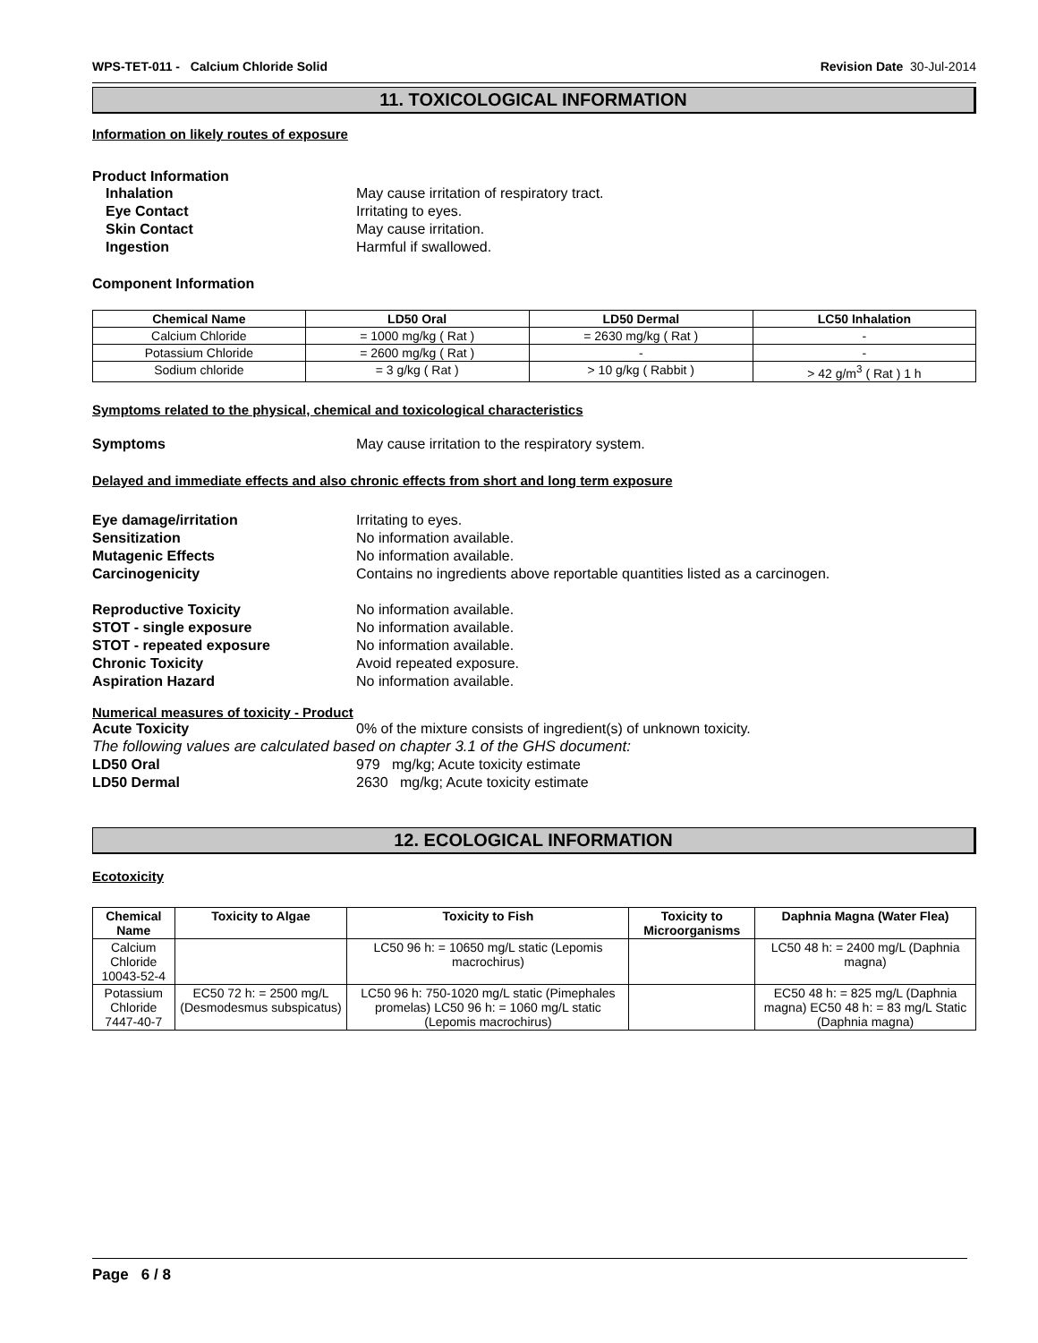WPS-TET-011 - Calcium Chloride Solid Revision Date 30-Jul-2014
11. TOXICOLOGICAL INFORMATION
Information on likely routes of exposure
Product Information
Inhalation May cause irritation of respiratory tract.
Eye Contact Irritating to eyes.
Skin Contact May cause irritation.
Ingestion Harmful if swallowed.
Component Information
| Chemical Name | LD50 Oral | LD50 Dermal | LC50 Inhalation |
| --- | --- | --- | --- |
| Calcium Chloride | = 1000 mg/kg ( Rat ) | = 2630 mg/kg ( Rat ) | - |
| Potassium Chloride | = 2600 mg/kg ( Rat ) | - | - |
| Sodium chloride | = 3 g/kg ( Rat ) | > 10 g/kg ( Rabbit ) | > 42 g/m<sup>3</sup> ( Rat ) 1 h |
Symptoms related to the physical, chemical and toxicological characteristics
Symptoms May cause irritation to the respiratory system.
Delayed and immediate effects and also chronic effects from short and long term exposure
Eye damage/irritation Irritating to eyes.
Sensitization No information available.
Mutagenic Effects No information available.
Carcinogenicity Contains no ingredients above reportable quantities listed as a carcinogen.
Reproductive Toxicity No information available.
STOT - single exposure No information available.
STOT - repeated exposure No information available.
Chronic Toxicity Avoid repeated exposure.
Aspiration Hazard No information available.
Numerical measures of toxicity - Product
Acute Toxicity 0% of the mixture consists of ingredient(s) of unknown toxicity.
The following values are calculated based on chapter 3.1 of the GHS document:
LD50 Oral 979 mg/kg; Acute toxicity estimate
LD50 Dermal 2630 mg/kg; Acute toxicity estimate
12. ECOLOGICAL INFORMATION
Ecotoxicity
| Chemical Name | Toxicity to Algae | Toxicity to Fish | Toxicity to Microorganisms | Daphnia Magna (Water Flea) |
| --- | --- | --- | --- | --- |
| Calcium Chloride 10043-52-4 | | LC50 96 h: = 10650 mg/L static (Lepomis macrochirus) | | LC50 48 h: = 2400 mg/L (Daphnia magna) |
| Potassium Chloride 7447-40-7 | EC50 72 h: = 2500 mg/L (Desmodesmus subspicatus) | LC50 96 h: 750-1020 mg/L static (Pimephales promelas) LC50 96 h: = 1060 mg/L static (Lepomis macrochirus) | | EC50 48 h: = 825 mg/L (Daphnia magna) EC50 48 h: = 83 mg/L Static (Daphnia magna) |
Page 6 / 8